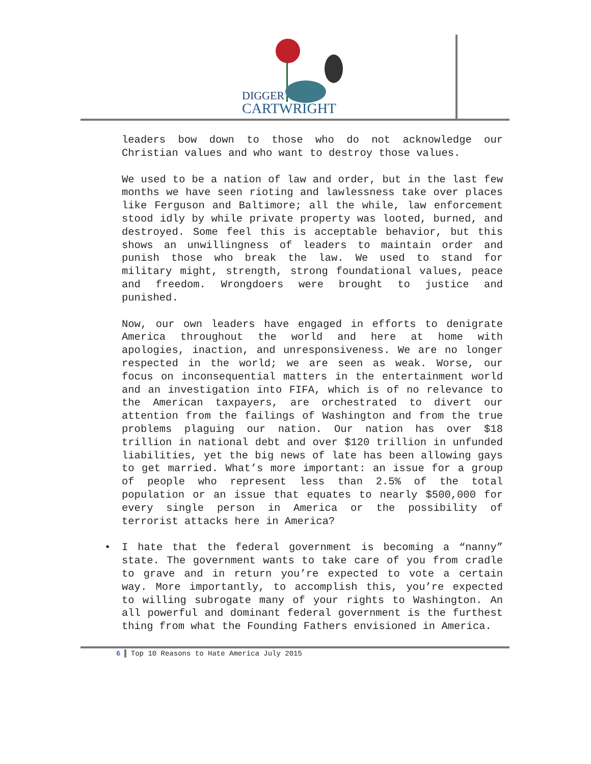DIGGER
CARTWRIGHT
leaders bow down to those who do not acknowledge our Christian values and who want to destroy those values.
We used to be a nation of law and order, but in the last few months we have seen rioting and lawlessness take over places like Ferguson and Baltimore; all the while, law enforcement stood idly by while private property was looted, burned, and destroyed. Some feel this is acceptable behavior, but this shows an unwillingness of leaders to maintain order and punish those who break the law. We used to stand for military might, strength, strong foundational values, peace and freedom. Wrongdoers were brought to justice and punished.
Now, our own leaders have engaged in efforts to denigrate America throughout the world and here at home with apologies, inaction, and unresponsiveness. We are no longer respected in the world; we are seen as weak. Worse, our focus on inconsequential matters in the entertainment world and an investigation into FIFA, which is of no relevance to the American taxpayers, are orchestrated to divert our attention from the failings of Washington and from the true problems plaguing our nation. Our nation has over $18 trillion in national debt and over $120 trillion in unfunded liabilities, yet the big news of late has been allowing gays to get married. What’s more important: an issue for a group of people who represent less than 2.5% of the total population or an issue that equates to nearly $500,000 for every single person in America or the possibility of terrorist attacks here in America?
• I hate that the federal government is becoming a “nanny” state. The government wants to take care of you from cradle to grave and in return you’re expected to vote a certain way. More importantly, to accomplish this, you’re expected to willing subrogate many of your rights to Washington. An all powerful and dominant federal government is the furthest thing from what the Founding Fathers envisioned in America.
6 Top 10 Reasons to Hate America July 2015